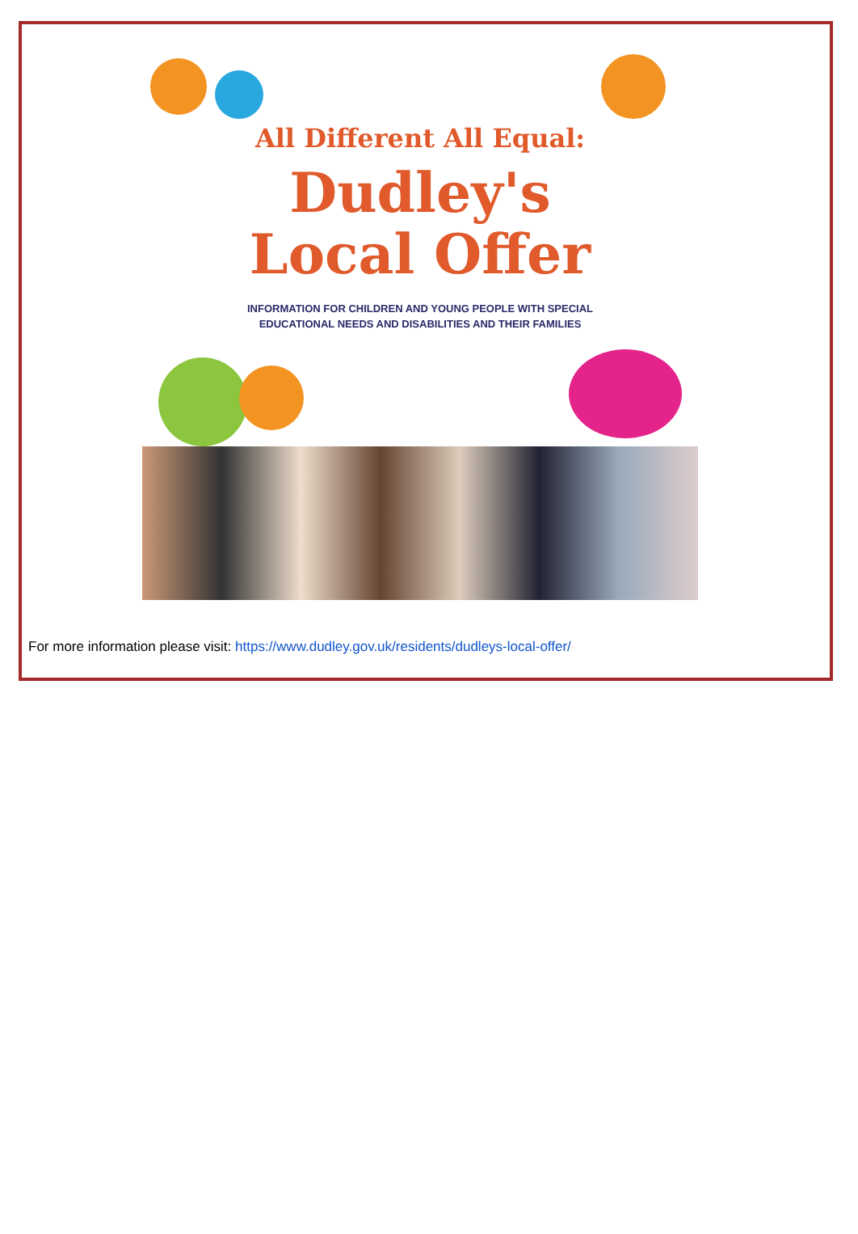All Different All Equal:
Dudley's
Local Offer
INFORMATION FOR CHILDREN AND YOUNG PEOPLE WITH SPECIAL
EDUCATIONAL NEEDS AND DISABILITIES AND THEIR FAMILIES
For more information please visit: https://www.dudley.gov.uk/residents/dudleys-local-offer/